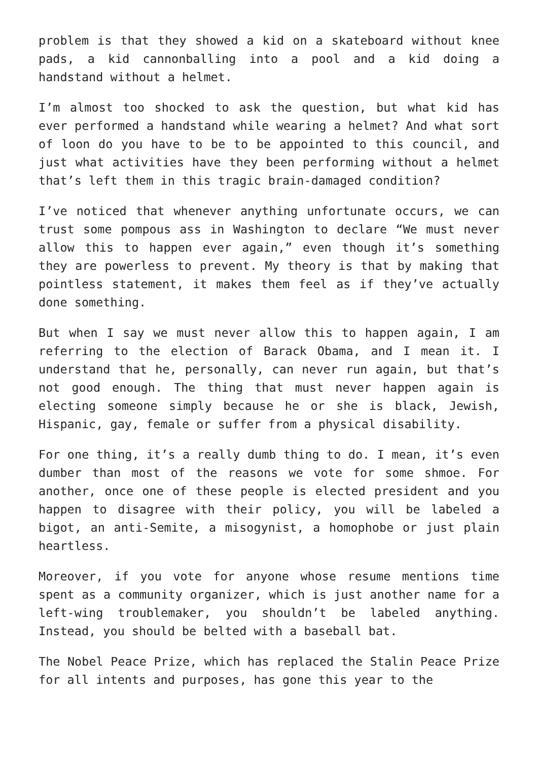problem is that they showed a kid on a skateboard without knee pads, a kid cannonballing into a pool and a kid doing a handstand without a helmet.
I’m almost too shocked to ask the question, but what kid has ever performed a handstand while wearing a helmet? And what sort of loon do you have to be to be appointed to this council, and just what activities have they been performing without a helmet that’s left them in this tragic brain-damaged condition?
I’ve noticed that whenever anything unfortunate occurs, we can trust some pompous ass in Washington to declare “We must never allow this to happen ever again,” even though it’s something they are powerless to prevent. My theory is that by making that pointless statement, it makes them feel as if they’ve actually done something.
But when I say we must never allow this to happen again, I am referring to the election of Barack Obama, and I mean it. I understand that he, personally, can never run again, but that’s not good enough. The thing that must never happen again is electing someone simply because he or she is black, Jewish, Hispanic, gay, female or suffer from a physical disability.
For one thing, it’s a really dumb thing to do. I mean, it’s even dumber than most of the reasons we vote for some shmoe. For another, once one of these people is elected president and you happen to disagree with their policy, you will be labeled a bigot, an anti-Semite, a misogynist, a homophobe or just plain heartless.
Moreover, if you vote for anyone whose resume mentions time spent as a community organizer, which is just another name for a left-wing troublemaker, you shouldn’t be labeled anything. Instead, you should be belted with a baseball bat.
The Nobel Peace Prize, which has replaced the Stalin Peace Prize for all intents and purposes, has gone this year to the